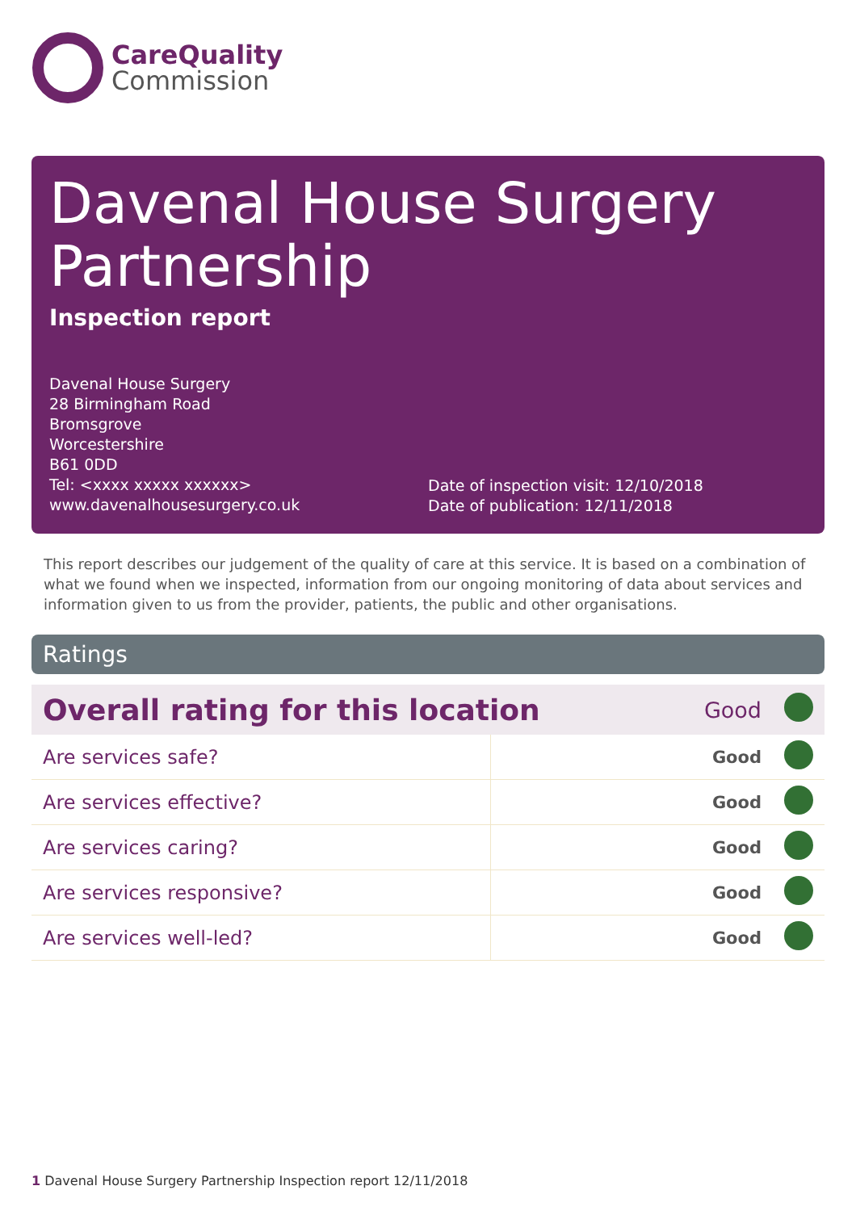CareQuality
Commission
Davenal House Surgery Partnership
Inspection report
Davenal House Surgery
28 Birmingham Road
Bromsgrove
Worcestershire
B61 0DD
Tel: <xxxx xxxxx xxxxxx>
www.davenalhousesurgery.co.uk
Date of inspection visit: 12/10/2018
Date of publication: 12/11/2018
This report describes our judgement of the quality of care at this service. It is based on a combination of what we found when we inspected, information from our ongoing monitoring of data about services and information given to us from the provider, patients, the public and other organisations.
Ratings
| Overall rating for this location | | Good | |
| Are services safe? | Good | | |
| Are services effective? | Good | | |
| Are services caring? | Good | | |
| Are services responsive? | Good | | |
| Are services well-led? | Good | | |
1 Davenal House Surgery Partnership Inspection report 12/11/2018